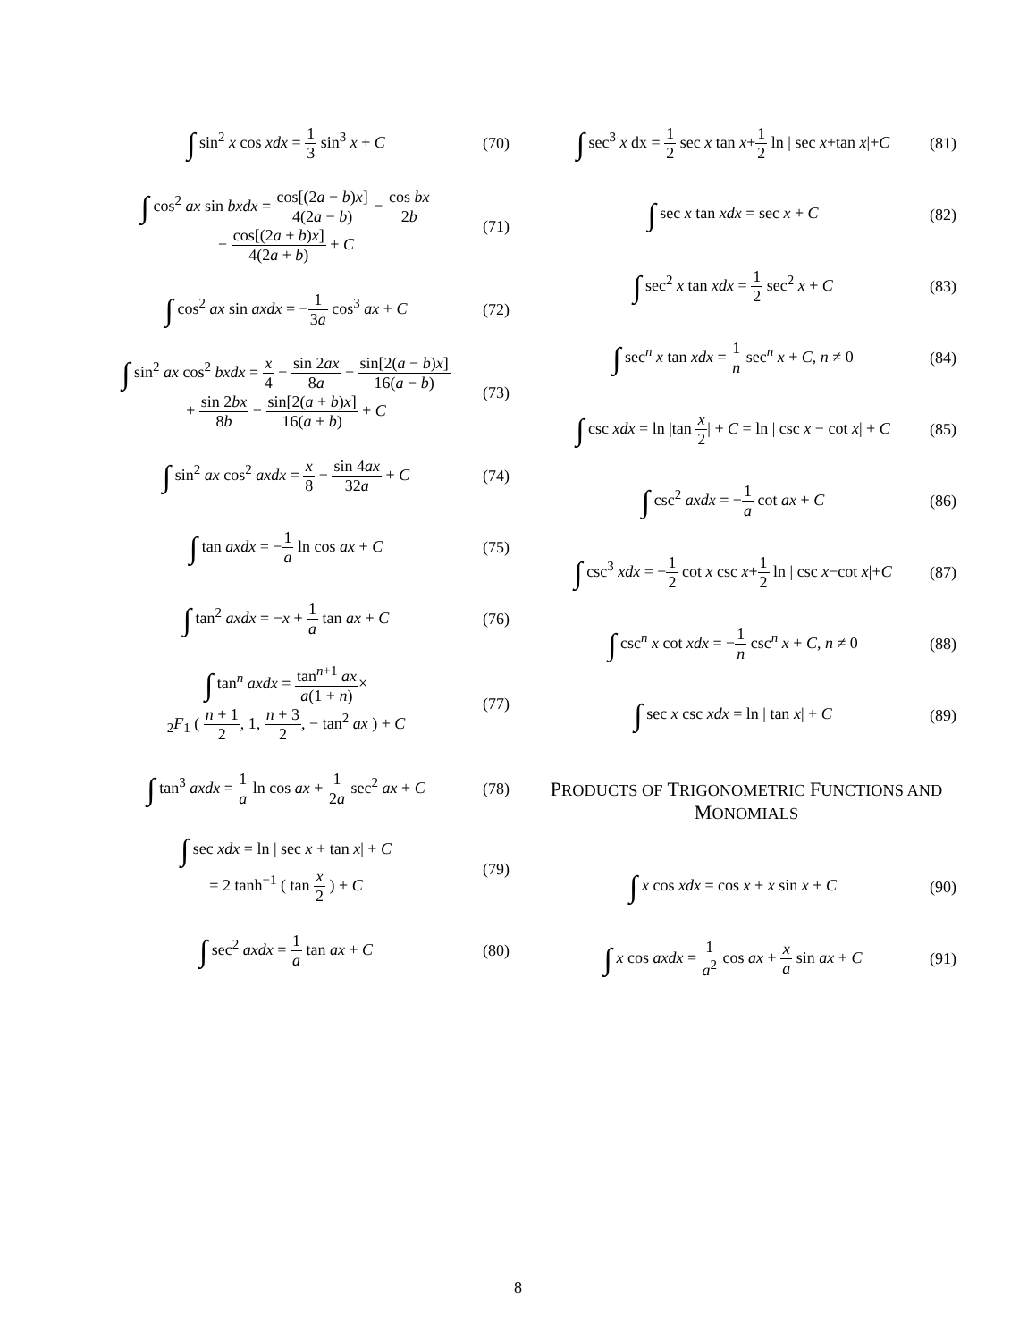∫ sin<sup>2</sup> x cos xdx = 1 3 sin<sup>3</sup> x + C
(70)
∫ cos<sup>2</sup> ax sin bxdx = cos[(2a − b)x] 4(2a − b) − cos bx 2b
− cos[(2a + b)x] 4(2a + b) + C
(71)
∫ cos<sup>2</sup> ax sin axdx = −1 3a cos<sup>3</sup> ax + C
(72)
∫ sin<sup>2</sup> ax cos<sup>2</sup> bxdx = x 4 − sin 2ax 8a − sin[2(a − b)x] 16(a − b)
+ sin 2bx 8b − sin[2(a + b)x] 16(a + b) + C
(73)
∫ sin<sup>2</sup> ax cos<sup>2</sup> axdx = x 8 − sin 4ax 32a + C
(74)
∫ tan axdx = −1 a ln cos ax + C
(75)
∫ tan<sup>2</sup> axdx = −x + 1 a tan ax + C
(76)
∫ tan<sup>n</sup> axdx = tan<sup>n+1</sup> ax a(1 + n)×
<sub>2</sub>F<sub>1</sub> ( n + 1 2, 1, n + 3 2, − tan<sup>2</sup> ax ) + C
(77)
∫ tan<sup>3</sup> axdx = 1 a ln cos ax + 1 2a sec<sup>2</sup> ax + C
(78)
∫ sec xdx = ln | sec x + tan x| + C
= 2 tanh<sup>−1</sup> ( tan x 2 ) + C
(79)
∫ sec<sup>2</sup> axdx = 1 a tan ax + C (80)
∫ sec<sup>3</sup> x dx = 1 2 sec x tan x+1 2 ln | sec x+tan x|+C
(81)
∫ sec x tan xdx = sec x + C (82)
∫ sec<sup>2</sup> x tan xdx = 1 2 sec<sup>2</sup> x + C
(83)
∫ sec<sup>n</sup> x tan xdx = 1 n sec<sup>n</sup> x + C, n ≠ 0
(84)
∫ csc xdx = ln |tan x 2| + C = ln | csc x − cot x| + C
(85)
∫ csc<sup>2</sup> axdx = −1 a cot ax + C (86)
∫ csc<sup>3</sup> xdx = −1 2 cot x csc x+1 2 ln | csc x−cot x|+C
(87)
∫ csc<sup>n</sup> x cot xdx = −1 n csc<sup>n</sup> x + C, n ≠ 0
(88)
∫ sec x csc xdx = ln | tan x| + C
(89)
PRODUCTS OF TRIGONOMETRIC FUNCTIONS AND MONOMIALS
∫ x cos xdx = cos x + x sin x + C
(90)
∫ x cos axdx = 1 a<sup>2</sup> cos ax + x a sin ax + C
(91)
8